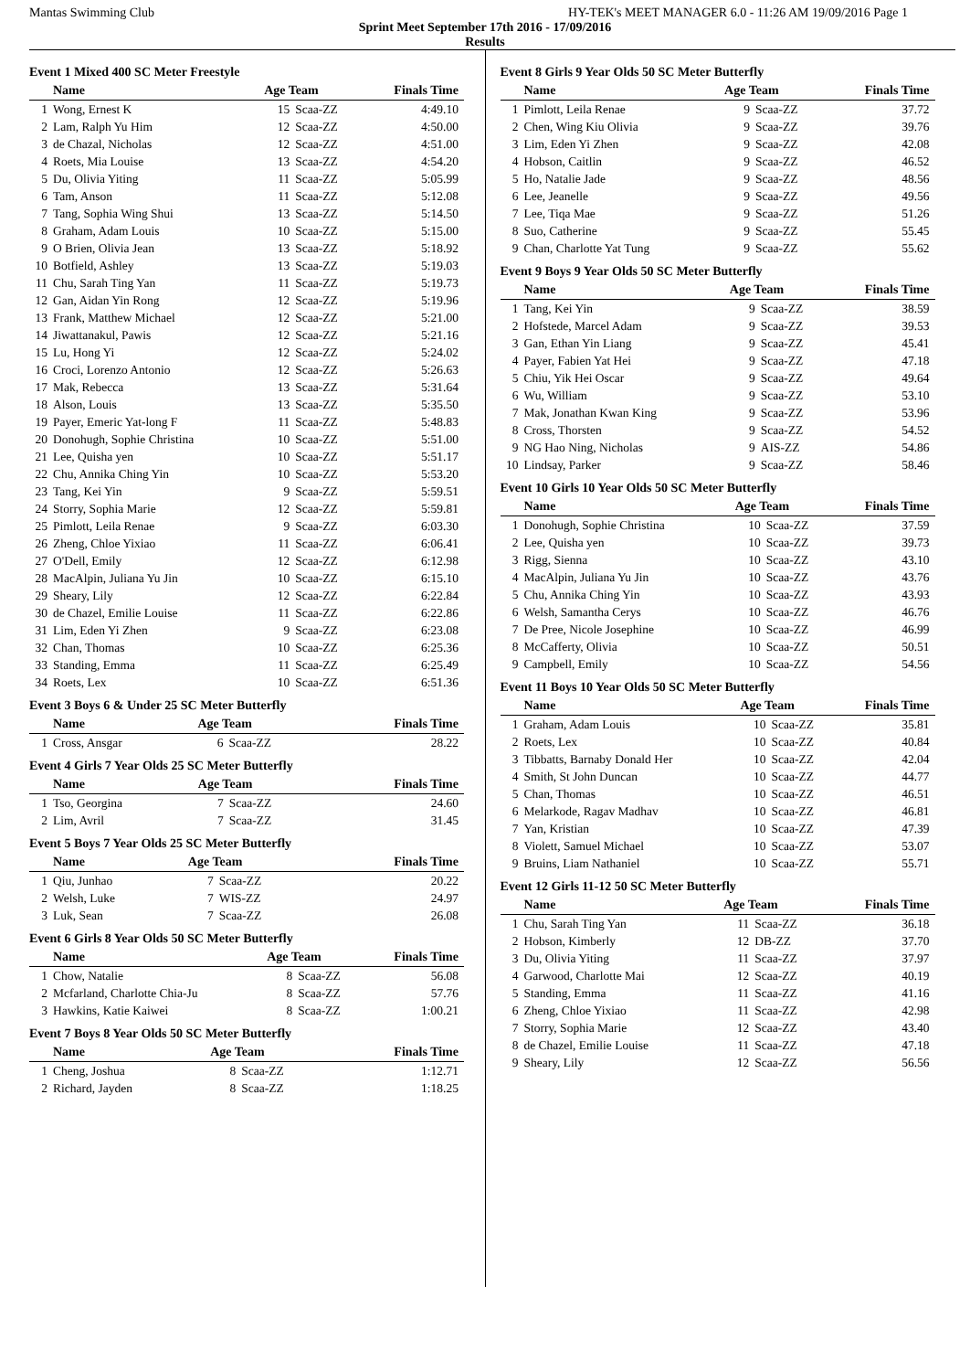Mantas Swimming Club HY-TEK's MEET MANAGER 6.0 - 11:26 AM 19/09/2016 Page 1
Sprint Meet September 17th 2016 - 17/09/2016
Results
Event 1 Mixed 400 SC Meter Freestyle
| | Name | Age Team | | Finals Time |
| --- | --- | --- | --- | --- |
| 1 | Wong, Ernest K | 15 | Scaa-ZZ | 4:49.10 |
| 2 | Lam, Ralph Yu Him | 12 | Scaa-ZZ | 4:50.00 |
| 3 | de Chazal, Nicholas | 12 | Scaa-ZZ | 4:51.00 |
| 4 | Roets, Mia Louise | 13 | Scaa-ZZ | 4:54.20 |
| 5 | Du, Olivia Yiting | 11 | Scaa-ZZ | 5:05.99 |
| 6 | Tam, Anson | 11 | Scaa-ZZ | 5:12.08 |
| 7 | Tang, Sophia Wing Shui | 13 | Scaa-ZZ | 5:14.50 |
| 8 | Graham, Adam Louis | 10 | Scaa-ZZ | 5:15.00 |
| 9 | O Brien, Olivia Jean | 13 | Scaa-ZZ | 5:18.92 |
| 10 | Botfield, Ashley | 13 | Scaa-ZZ | 5:19.03 |
| 11 | Chu, Sarah Ting Yan | 11 | Scaa-ZZ | 5:19.73 |
| 12 | Gan, Aidan Yin Rong | 12 | Scaa-ZZ | 5:19.96 |
| 13 | Frank, Matthew Michael | 12 | Scaa-ZZ | 5:21.00 |
| 14 | Jiwattanakul, Pawis | 12 | Scaa-ZZ | 5:21.16 |
| 15 | Lu, Hong Yi | 12 | Scaa-ZZ | 5:24.02 |
| 16 | Croci, Lorenzo Antonio | 12 | Scaa-ZZ | 5:26.63 |
| 17 | Mak, Rebecca | 13 | Scaa-ZZ | 5:31.64 |
| 18 | Alson, Louis | 13 | Scaa-ZZ | 5:35.50 |
| 19 | Payer, Emeric Yat-long F | 11 | Scaa-ZZ | 5:48.83 |
| 20 | Donohugh, Sophie Christina | 10 | Scaa-ZZ | 5:51.00 |
| 21 | Lee, Quisha yen | 10 | Scaa-ZZ | 5:51.17 |
| 22 | Chu, Annika Ching Yin | 10 | Scaa-ZZ | 5:53.20 |
| 23 | Tang, Kei Yin | 9 | Scaa-ZZ | 5:59.51 |
| 24 | Storry, Sophia Marie | 12 | Scaa-ZZ | 5:59.81 |
| 25 | Pimlott, Leila Renae | 9 | Scaa-ZZ | 6:03.30 |
| 26 | Zheng, Chloe Yixiao | 11 | Scaa-ZZ | 6:06.41 |
| 27 | O'Dell, Emily | 12 | Scaa-ZZ | 6:12.98 |
| 28 | MacAlpin, Juliana Yu Jin | 10 | Scaa-ZZ | 6:15.10 |
| 29 | Sheary, Lily | 12 | Scaa-ZZ | 6:22.84 |
| 30 | de Chazel, Emilie Louise | 11 | Scaa-ZZ | 6:22.86 |
| 31 | Lim, Eden Yi Zhen | 9 | Scaa-ZZ | 6:23.08 |
| 32 | Chan, Thomas | 10 | Scaa-ZZ | 6:25.36 |
| 33 | Standing, Emma | 11 | Scaa-ZZ | 6:25.49 |
| 34 | Roets, Lex | 10 | Scaa-ZZ | 6:51.36 |
Event 3 Boys 6 & Under 25 SC Meter Butterfly
| | Name | Age Team | | Finals Time |
| --- | --- | --- | --- | --- |
| 1 | Cross, Ansgar | 6 | Scaa-ZZ | 28.22 |
Event 4 Girls 7 Year Olds 25 SC Meter Butterfly
| | Name | Age Team | | Finals Time |
| --- | --- | --- | --- | --- |
| 1 | Tso, Georgina | 7 | Scaa-ZZ | 24.60 |
| 2 | Lim, Avril | 7 | Scaa-ZZ | 31.45 |
Event 5 Boys 7 Year Olds 25 SC Meter Butterfly
| | Name | Age Team | | Finals Time |
| --- | --- | --- | --- | --- |
| 1 | Qiu, Junhao | 7 | Scaa-ZZ | 20.22 |
| 2 | Welsh, Luke | 7 | WIS-ZZ | 24.97 |
| 3 | Luk, Sean | 7 | Scaa-ZZ | 26.08 |
Event 6 Girls 8 Year Olds 50 SC Meter Butterfly
| | Name | Age Team | | Finals Time |
| --- | --- | --- | --- | --- |
| 1 | Chow, Natalie | 8 | Scaa-ZZ | 56.08 |
| 2 | Mcfarland, Charlotte Chia-Ju | 8 | Scaa-ZZ | 57.76 |
| 3 | Hawkins, Katie Kaiwei | 8 | Scaa-ZZ | 1:00.21 |
Event 7 Boys 8 Year Olds 50 SC Meter Butterfly
| | Name | Age Team | | Finals Time |
| --- | --- | --- | --- | --- |
| 1 | Cheng, Joshua | 8 | Scaa-ZZ | 1:12.71 |
| 2 | Richard, Jayden | 8 | Scaa-ZZ | 1:18.25 |
Event 8 Girls 9 Year Olds 50 SC Meter Butterfly
| | Name | Age Team | | Finals Time |
| --- | --- | --- | --- | --- |
| 1 | Pimlott, Leila Renae | 9 | Scaa-ZZ | 37.72 |
| 2 | Chen, Wing Kiu Olivia | 9 | Scaa-ZZ | 39.76 |
| 3 | Lim, Eden Yi Zhen | 9 | Scaa-ZZ | 42.08 |
| 4 | Hobson, Caitlin | 9 | Scaa-ZZ | 46.52 |
| 5 | Ho, Natalie Jade | 9 | Scaa-ZZ | 48.56 |
| 6 | Lee, Jeanelle | 9 | Scaa-ZZ | 49.56 |
| 7 | Lee, Tiqa Mae | 9 | Scaa-ZZ | 51.26 |
| 8 | Suo, Catherine | 9 | Scaa-ZZ | 55.45 |
| 9 | Chan, Charlotte Yat Tung | 9 | Scaa-ZZ | 55.62 |
Event 9 Boys 9 Year Olds 50 SC Meter Butterfly
| | Name | Age Team | | Finals Time |
| --- | --- | --- | --- | --- |
| 1 | Tang, Kei Yin | 9 | Scaa-ZZ | 38.59 |
| 2 | Hofstede, Marcel Adam | 9 | Scaa-ZZ | 39.53 |
| 3 | Gan, Ethan Yin Liang | 9 | Scaa-ZZ | 45.41 |
| 4 | Payer, Fabien Yat Hei | 9 | Scaa-ZZ | 47.18 |
| 5 | Chiu, Yik Hei Oscar | 9 | Scaa-ZZ | 49.64 |
| 6 | Wu, William | 9 | Scaa-ZZ | 53.10 |
| 7 | Mak, Jonathan Kwan King | 9 | Scaa-ZZ | 53.96 |
| 8 | Cross, Thorsten | 9 | Scaa-ZZ | 54.52 |
| 9 | NG Hao Ning, Nicholas | 9 | AIS-ZZ | 54.86 |
| 10 | Lindsay, Parker | 9 | Scaa-ZZ | 58.46 |
Event 10 Girls 10 Year Olds 50 SC Meter Butterfly
| | Name | Age Team | | Finals Time |
| --- | --- | --- | --- | --- |
| 1 | Donohugh, Sophie Christina | 10 | Scaa-ZZ | 37.59 |
| 2 | Lee, Quisha yen | 10 | Scaa-ZZ | 39.73 |
| 3 | Rigg, Sienna | 10 | Scaa-ZZ | 43.10 |
| 4 | MacAlpin, Juliana Yu Jin | 10 | Scaa-ZZ | 43.76 |
| 5 | Chu, Annika Ching Yin | 10 | Scaa-ZZ | 43.93 |
| 6 | Welsh, Samantha Cerys | 10 | Scaa-ZZ | 46.76 |
| 7 | De Pree, Nicole Josephine | 10 | Scaa-ZZ | 46.99 |
| 8 | McCafferty, Olivia | 10 | Scaa-ZZ | 50.51 |
| 9 | Campbell, Emily | 10 | Scaa-ZZ | 54.56 |
Event 11 Boys 10 Year Olds 50 SC Meter Butterfly
| | Name | Age Team | | Finals Time |
| --- | --- | --- | --- | --- |
| 1 | Graham, Adam Louis | 10 | Scaa-ZZ | 35.81 |
| 2 | Roets, Lex | 10 | Scaa-ZZ | 40.84 |
| 3 | Tibbatts, Barnaby Donald Her | 10 | Scaa-ZZ | 42.04 |
| 4 | Smith, St John Duncan | 10 | Scaa-ZZ | 44.77 |
| 5 | Chan, Thomas | 10 | Scaa-ZZ | 46.51 |
| 6 | Melarkode, Ragav Madhav | 10 | Scaa-ZZ | 46.81 |
| 7 | Yan, Kristian | 10 | Scaa-ZZ | 47.39 |
| 8 | Violett, Samuel Michael | 10 | Scaa-ZZ | 53.07 |
| 9 | Bruins, Liam Nathaniel | 10 | Scaa-ZZ | 55.71 |
Event 12 Girls 11-12 50 SC Meter Butterfly
| | Name | Age Team | | Finals Time |
| --- | --- | --- | --- | --- |
| 1 | Chu, Sarah Ting Yan | 11 | Scaa-ZZ | 36.18 |
| 2 | Hobson, Kimberly | 12 | DB-ZZ | 37.70 |
| 3 | Du, Olivia Yiting | 11 | Scaa-ZZ | 37.97 |
| 4 | Garwood, Charlotte Mai | 12 | Scaa-ZZ | 40.19 |
| 5 | Standing, Emma | 11 | Scaa-ZZ | 41.16 |
| 6 | Zheng, Chloe Yixiao | 11 | Scaa-ZZ | 42.98 |
| 7 | Storry, Sophia Marie | 12 | Scaa-ZZ | 43.40 |
| 8 | de Chazel, Emilie Louise | 11 | Scaa-ZZ | 47.18 |
| 9 | Sheary, Lily | 12 | Scaa-ZZ | 56.56 |